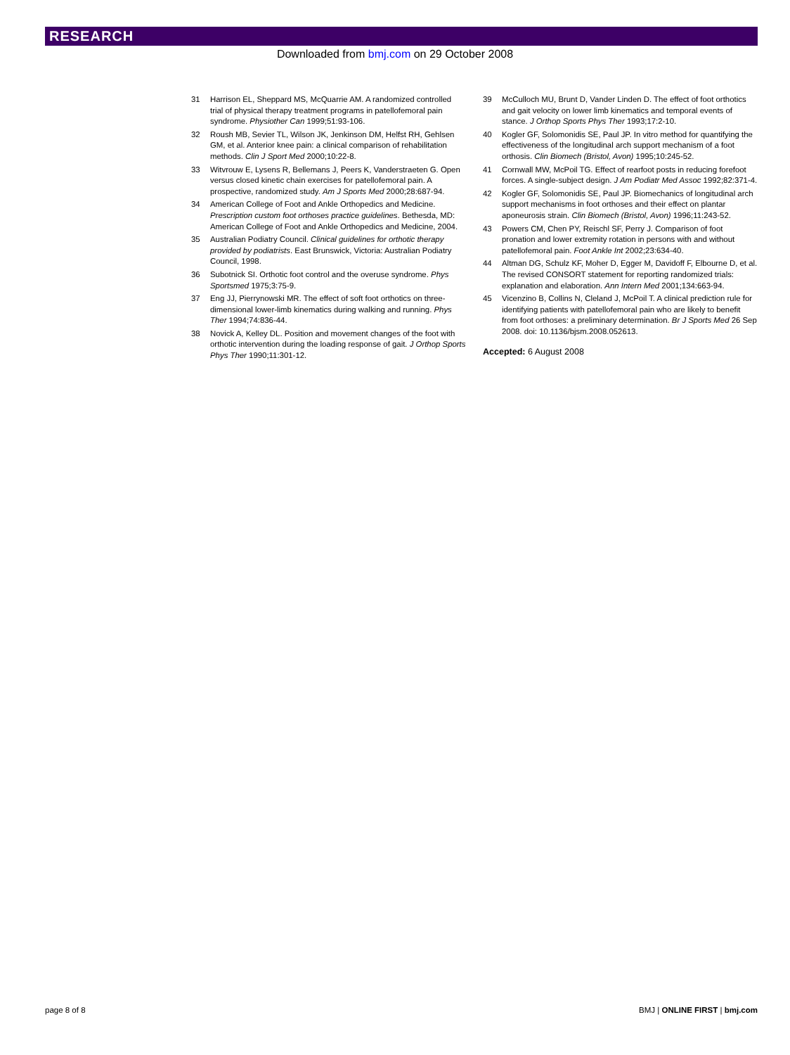RESEARCH
Downloaded from bmj.com on 29 October 2008
31 Harrison EL, Sheppard MS, McQuarrie AM. A randomized controlled trial of physical therapy treatment programs in patellofemoral pain syndrome. Physiother Can 1999;51:93-106.
32 Roush MB, Sevier TL, Wilson JK, Jenkinson DM, Helfst RH, Gehlsen GM, et al. Anterior knee pain: a clinical comparison of rehabilitation methods. Clin J Sport Med 2000;10:22-8.
33 Witvrouw E, Lysens R, Bellemans J, Peers K, Vanderstraeten G. Open versus closed kinetic chain exercises for patellofemoral pain. A prospective, randomized study. Am J Sports Med 2000;28:687-94.
34 American College of Foot and Ankle Orthopedics and Medicine. Prescription custom foot orthoses practice guidelines. Bethesda, MD: American College of Foot and Ankle Orthopedics and Medicine, 2004.
35 Australian Podiatry Council. Clinical guidelines for orthotic therapy provided by podiatrists. East Brunswick, Victoria: Australian Podiatry Council, 1998.
36 Subotnick SI. Orthotic foot control and the overuse syndrome. Phys Sportsmed 1975;3:75-9.
37 Eng JJ, Pierrynowski MR. The effect of soft foot orthotics on three-dimensional lower-limb kinematics during walking and running. Phys Ther 1994;74:836-44.
38 Novick A, Kelley DL. Position and movement changes of the foot with orthotic intervention during the loading response of gait. J Orthop Sports Phys Ther 1990;11:301-12.
39 McCulloch MU, Brunt D, Vander Linden D. The effect of foot orthotics and gait velocity on lower limb kinematics and temporal events of stance. J Orthop Sports Phys Ther 1993;17:2-10.
40 Kogler GF, Solomonidis SE, Paul JP. In vitro method for quantifying the effectiveness of the longitudinal arch support mechanism of a foot orthosis. Clin Biomech (Bristol, Avon) 1995;10:245-52.
41 Cornwall MW, McPoil TG. Effect of rearfoot posts in reducing forefoot forces. A single-subject design. J Am Podiatr Med Assoc 1992;82:371-4.
42 Kogler GF, Solomonidis SE, Paul JP. Biomechanics of longitudinal arch support mechanisms in foot orthoses and their effect on plantar aponeurosis strain. Clin Biomech (Bristol, Avon) 1996;11:243-52.
43 Powers CM, Chen PY, Reischl SF, Perry J. Comparison of foot pronation and lower extremity rotation in persons with and without patellofemoral pain. Foot Ankle Int 2002;23:634-40.
44 Altman DG, Schulz KF, Moher D, Egger M, Davidoff F, Elbourne D, et al. The revised CONSORT statement for reporting randomized trials: explanation and elaboration. Ann Intern Med 2001;134:663-94.
45 Vicenzino B, Collins N, Cleland J, McPoil T. A clinical prediction rule for identifying patients with patellofemoral pain who are likely to benefit from foot orthoses: a preliminary determination. Br J Sports Med 26 Sep 2008. doi: 10.1136/bjsm.2008.052613.
Accepted: 6 August 2008
page 8 of 8 BMJ | ONLINE FIRST | bmj.com